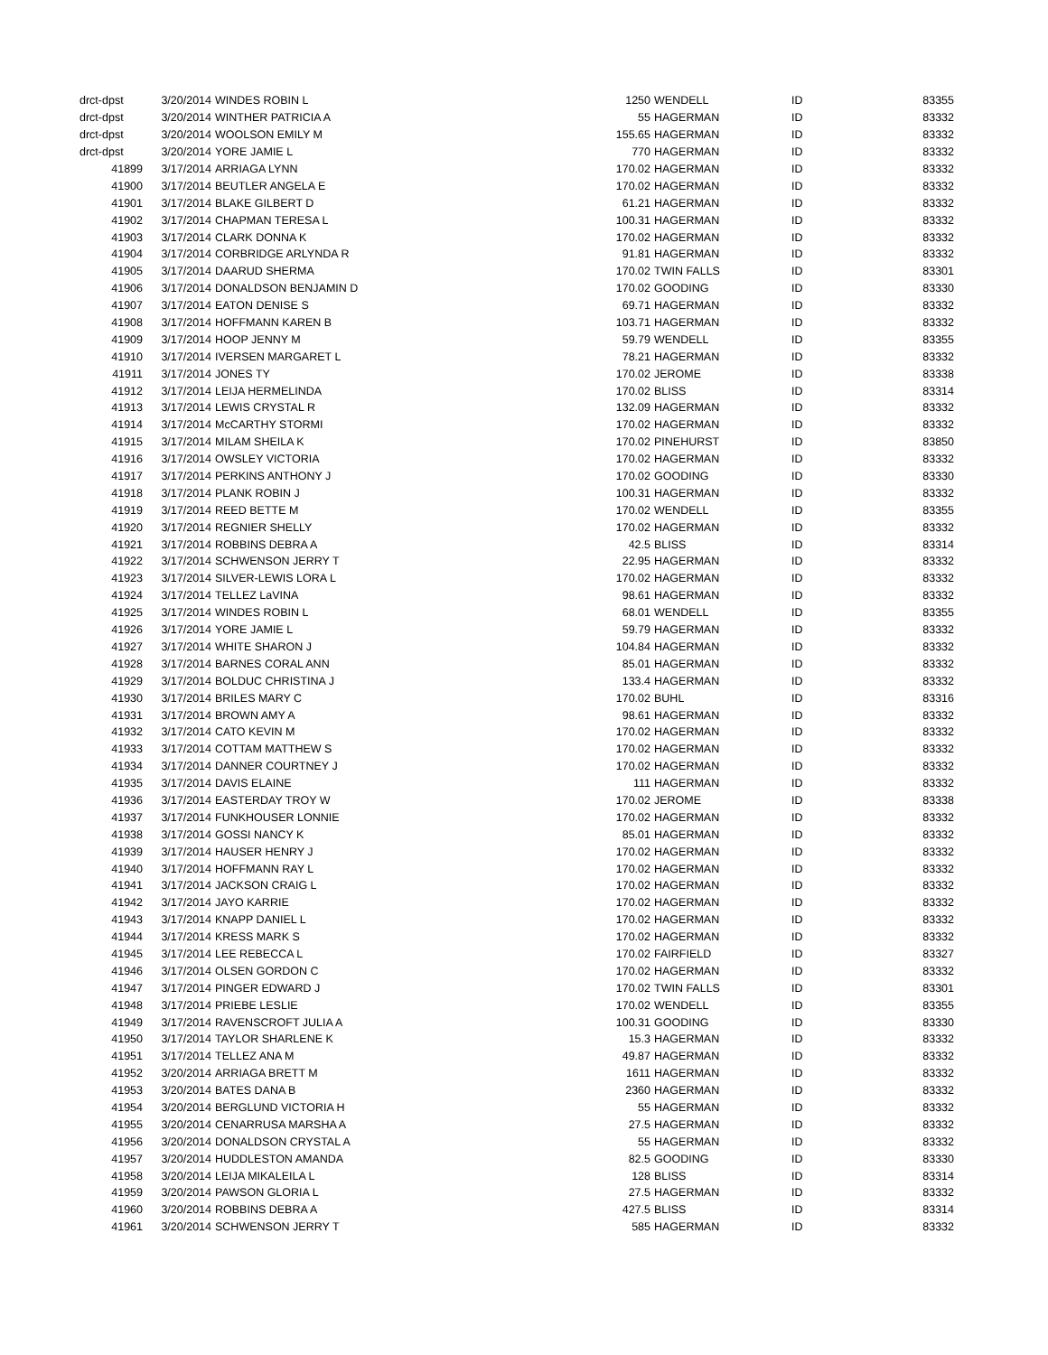| drct-dpst | 3/20/2014 | WINDES ROBIN L | 1250 | | WENDELL | ID | 83355 |
| drct-dpst | 3/20/2014 | WINTHER PATRICIA A | 55 | | HAGERMAN | ID | 83332 |
| drct-dpst | 3/20/2014 | WOOLSON EMILY M | 155.65 | | HAGERMAN | ID | 83332 |
| drct-dpst | 3/20/2014 | YORE JAMIE L | 770 | | HAGERMAN | ID | 83332 |
| 41899 | 3/17/2014 | ARRIAGA LYNN | 170.02 | | HAGERMAN | ID | 83332 |
| 41900 | 3/17/2014 | BEUTLER ANGELA E | 170.02 | | HAGERMAN | ID | 83332 |
| 41901 | 3/17/2014 | BLAKE GILBERT D | 61.21 | | HAGERMAN | ID | 83332 |
| 41902 | 3/17/2014 | CHAPMAN TERESA L | 100.31 | | HAGERMAN | ID | 83332 |
| 41903 | 3/17/2014 | CLARK DONNA K | 170.02 | | HAGERMAN | ID | 83332 |
| 41904 | 3/17/2014 | CORBRIDGE ARLYNDA R | 91.81 | | HAGERMAN | ID | 83332 |
| 41905 | 3/17/2014 | DAARUD SHERMA | 170.02 | | TWIN FALLS | ID | 83301 |
| 41906 | 3/17/2014 | DONALDSON BENJAMIN D | 170.02 | | GOODING | ID | 83330 |
| 41907 | 3/17/2014 | EATON DENISE S | 69.71 | | HAGERMAN | ID | 83332 |
| 41908 | 3/17/2014 | HOFFMANN KAREN B | 103.71 | | HAGERMAN | ID | 83332 |
| 41909 | 3/17/2014 | HOOP JENNY M | 59.79 | | WENDELL | ID | 83355 |
| 41910 | 3/17/2014 | IVERSEN MARGARET L | 78.21 | | HAGERMAN | ID | 83332 |
| 41911 | 3/17/2014 | JONES TY | 170.02 | | JEROME | ID | 83338 |
| 41912 | 3/17/2014 | LEIJA HERMELINDA | 170.02 | | BLISS | ID | 83314 |
| 41913 | 3/17/2014 | LEWIS CRYSTAL R | 132.09 | | HAGERMAN | ID | 83332 |
| 41914 | 3/17/2014 | McCARTHY STORMI | 170.02 | | HAGERMAN | ID | 83332 |
| 41915 | 3/17/2014 | MILAM SHEILA K | 170.02 | | PINEHURST | ID | 83850 |
| 41916 | 3/17/2014 | OWSLEY VICTORIA | 170.02 | | HAGERMAN | ID | 83332 |
| 41917 | 3/17/2014 | PERKINS ANTHONY J | 170.02 | | GOODING | ID | 83330 |
| 41918 | 3/17/2014 | PLANK ROBIN J | 100.31 | | HAGERMAN | ID | 83332 |
| 41919 | 3/17/2014 | REED BETTE M | 170.02 | | WENDELL | ID | 83355 |
| 41920 | 3/17/2014 | REGNIER SHELLY | 170.02 | | HAGERMAN | ID | 83332 |
| 41921 | 3/17/2014 | ROBBINS DEBRA A | 42.5 | | BLISS | ID | 83314 |
| 41922 | 3/17/2014 | SCHWENSON JERRY T | 22.95 | | HAGERMAN | ID | 83332 |
| 41923 | 3/17/2014 | SILVER-LEWIS LORA L | 170.02 | | HAGERMAN | ID | 83332 |
| 41924 | 3/17/2014 | TELLEZ LaVINA | 98.61 | | HAGERMAN | ID | 83332 |
| 41925 | 3/17/2014 | WINDES ROBIN L | 68.01 | | WENDELL | ID | 83355 |
| 41926 | 3/17/2014 | YORE JAMIE L | 59.79 | | HAGERMAN | ID | 83332 |
| 41927 | 3/17/2014 | WHITE SHARON J | 104.84 | | HAGERMAN | ID | 83332 |
| 41928 | 3/17/2014 | BARNES CORAL ANN | 85.01 | | HAGERMAN | ID | 83332 |
| 41929 | 3/17/2014 | BOLDUC CHRISTINA J | 133.4 | | HAGERMAN | ID | 83332 |
| 41930 | 3/17/2014 | BRILES MARY C | 170.02 | | BUHL | ID | 83316 |
| 41931 | 3/17/2014 | BROWN AMY A | 98.61 | | HAGERMAN | ID | 83332 |
| 41932 | 3/17/2014 | CATO KEVIN M | 170.02 | | HAGERMAN | ID | 83332 |
| 41933 | 3/17/2014 | COTTAM MATTHEW S | 170.02 | | HAGERMAN | ID | 83332 |
| 41934 | 3/17/2014 | DANNER COURTNEY J | 170.02 | | HAGERMAN | ID | 83332 |
| 41935 | 3/17/2014 | DAVIS ELAINE | 111 | | HAGERMAN | ID | 83332 |
| 41936 | 3/17/2014 | EASTERDAY TROY W | 170.02 | | JEROME | ID | 83338 |
| 41937 | 3/17/2014 | FUNKHOUSER LONNIE | 170.02 | | HAGERMAN | ID | 83332 |
| 41938 | 3/17/2014 | GOSSI NANCY K | 85.01 | | HAGERMAN | ID | 83332 |
| 41939 | 3/17/2014 | HAUSER HENRY J | 170.02 | | HAGERMAN | ID | 83332 |
| 41940 | 3/17/2014 | HOFFMANN RAY L | 170.02 | | HAGERMAN | ID | 83332 |
| 41941 | 3/17/2014 | JACKSON CRAIG L | 170.02 | | HAGERMAN | ID | 83332 |
| 41942 | 3/17/2014 | JAYO KARRIE | 170.02 | | HAGERMAN | ID | 83332 |
| 41943 | 3/17/2014 | KNAPP DANIEL L | 170.02 | | HAGERMAN | ID | 83332 |
| 41944 | 3/17/2014 | KRESS MARK S | 170.02 | | HAGERMAN | ID | 83332 |
| 41945 | 3/17/2014 | LEE REBECCA L | 170.02 | | FAIRFIELD | ID | 83327 |
| 41946 | 3/17/2014 | OLSEN GORDON C | 170.02 | | HAGERMAN | ID | 83332 |
| 41947 | 3/17/2014 | PINGER EDWARD J | 170.02 | | TWIN FALLS | ID | 83301 |
| 41948 | 3/17/2014 | PRIEBE LESLIE | 170.02 | | WENDELL | ID | 83355 |
| 41949 | 3/17/2014 | RAVENSCROFT JULIA A | 100.31 | | GOODING | ID | 83330 |
| 41950 | 3/17/2014 | TAYLOR SHARLENE K | 15.3 | | HAGERMAN | ID | 83332 |
| 41951 | 3/17/2014 | TELLEZ ANA M | 49.87 | | HAGERMAN | ID | 83332 |
| 41952 | 3/20/2014 | ARRIAGA BRETT M | 1611 | | HAGERMAN | ID | 83332 |
| 41953 | 3/20/2014 | BATES DANA B | 2360 | | HAGERMAN | ID | 83332 |
| 41954 | 3/20/2014 | BERGLUND VICTORIA H | 55 | | HAGERMAN | ID | 83332 |
| 41955 | 3/20/2014 | CENARRUSA MARSHA A | 27.5 | | HAGERMAN | ID | 83332 |
| 41956 | 3/20/2014 | DONALDSON CRYSTAL A | 55 | | HAGERMAN | ID | 83332 |
| 41957 | 3/20/2014 | HUDDLESTON AMANDA | 82.5 | | GOODING | ID | 83330 |
| 41958 | 3/20/2014 | LEIJA MIKALEILA L | 128 | | BLISS | ID | 83314 |
| 41959 | 3/20/2014 | PAWSON GLORIA L | 27.5 | | HAGERMAN | ID | 83332 |
| 41960 | 3/20/2014 | ROBBINS DEBRA A | 427.5 | | BLISS | ID | 83314 |
| 41961 | 3/20/2014 | SCHWENSON JERRY T | 585 | | HAGERMAN | ID | 83332 |